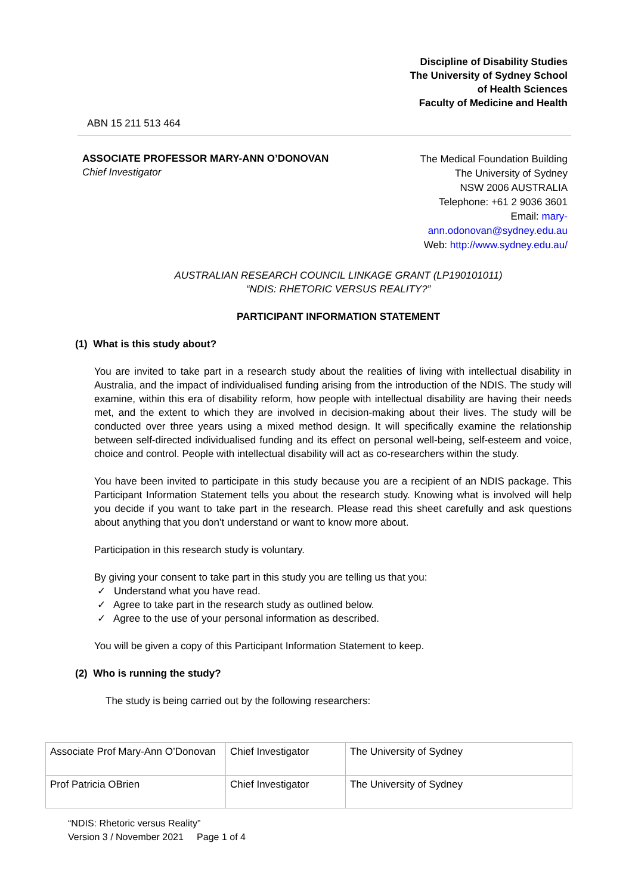Discipline of Disability Studies
The University of Sydney School
of Health Sciences
Faculty of Medicine and Health
ABN 15 211 513 464
ASSOCIATE PROFESSOR MARY-ANN O’DONOVAN
Chief Investigator
The Medical Foundation Building
The University of Sydney
NSW 2006 AUSTRALIA
Telephone: +61 2 9036 3601
Email: mary-
ann.odonovan@sydney.edu.au
Web: http://www.sydney.edu.au/
AUSTRALIAN RESEARCH COUNCIL LINKAGE GRANT (LP190101011)
“NDIS: RHETORIC VERSUS REALITY?”
PARTICIPANT INFORMATION STATEMENT
(1) What is this study about?
You are invited to take part in a research study about the realities of living with intellectual disability in Australia, and the impact of individualised funding arising from the introduction of the NDIS. The study will examine, within this era of disability reform, how people with intellectual disability are having their needs met, and the extent to which they are involved in decision-making about their lives. The study will be conducted over three years using a mixed method design. It will specifically examine the relationship between self-directed individualised funding and its effect on personal well-being, self-esteem and voice, choice and control. People with intellectual disability will act as co-researchers within the study.
You have been invited to participate in this study because you are a recipient of an NDIS package. This Participant Information Statement tells you about the research study. Knowing what is involved will help you decide if you want to take part in the research. Please read this sheet carefully and ask questions about anything that you don’t understand or want to know more about.
Participation in this research study is voluntary.
By giving your consent to take part in this study you are telling us that you:
✓ Understand what you have read.
✓ Agree to take part in the research study as outlined below.
✓ Agree to the use of your personal information as described.
You will be given a copy of this Participant Information Statement to keep.
(2) Who is running the study?
The study is being carried out by the following researchers:
| Associate Prof Mary-Ann O’Donovan | Chief Investigator | The University of Sydney |
| Prof Patricia OBrien | Chief Investigator | The University of Sydney |
“NDIS: Rhetoric versus Reality”
Version 3 / November 2021 Page 1 of 4